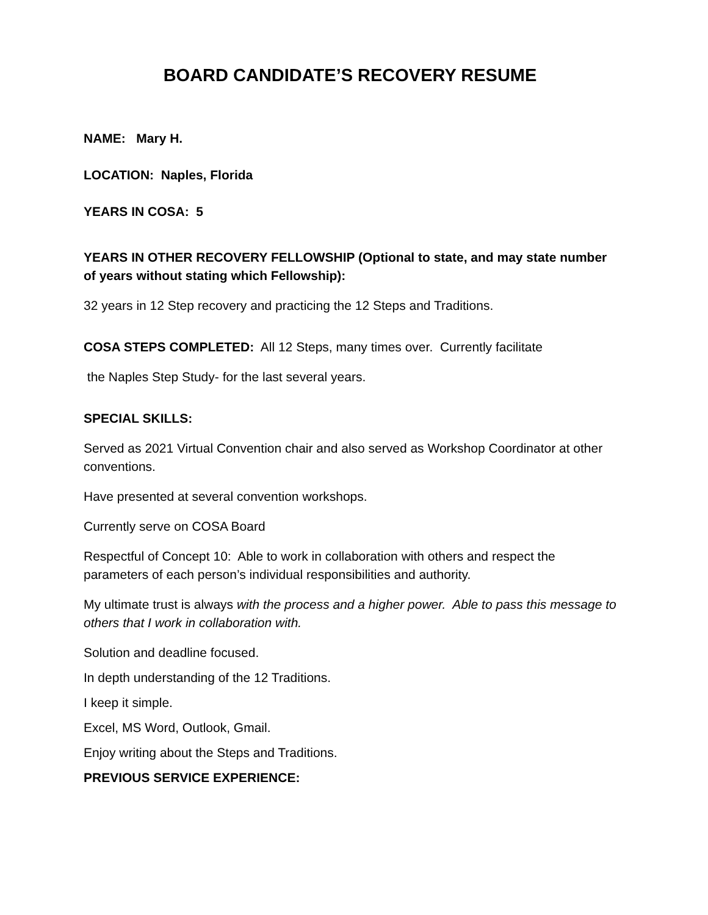BOARD CANDIDATE’S RECOVERY RESUME
NAME: Mary H.
LOCATION: Naples, Florida
YEARS IN COSA: 5
YEARS IN OTHER RECOVERY FELLOWSHIP (Optional to state, and may state number of years without stating which Fellowship):
32 years in 12 Step recovery and practicing the 12 Steps and Traditions.
COSA STEPS COMPLETED: All 12 Steps, many times over. Currently facilitate
the Naples Step Study- for the last several years.
SPECIAL SKILLS:
Served as 2021 Virtual Convention chair and also served as Workshop Coordinator at other conventions.
Have presented at several convention workshops.
Currently serve on COSA Board
Respectful of Concept 10: Able to work in collaboration with others and respect the parameters of each person’s individual responsibilities and authority.
My ultimate trust is always with the process and a higher power. Able to pass this message to others that I work in collaboration with.
Solution and deadline focused.
In depth understanding of the 12 Traditions.
I keep it simple.
Excel, MS Word, Outlook, Gmail.
Enjoy writing about the Steps and Traditions.
PREVIOUS SERVICE EXPERIENCE: